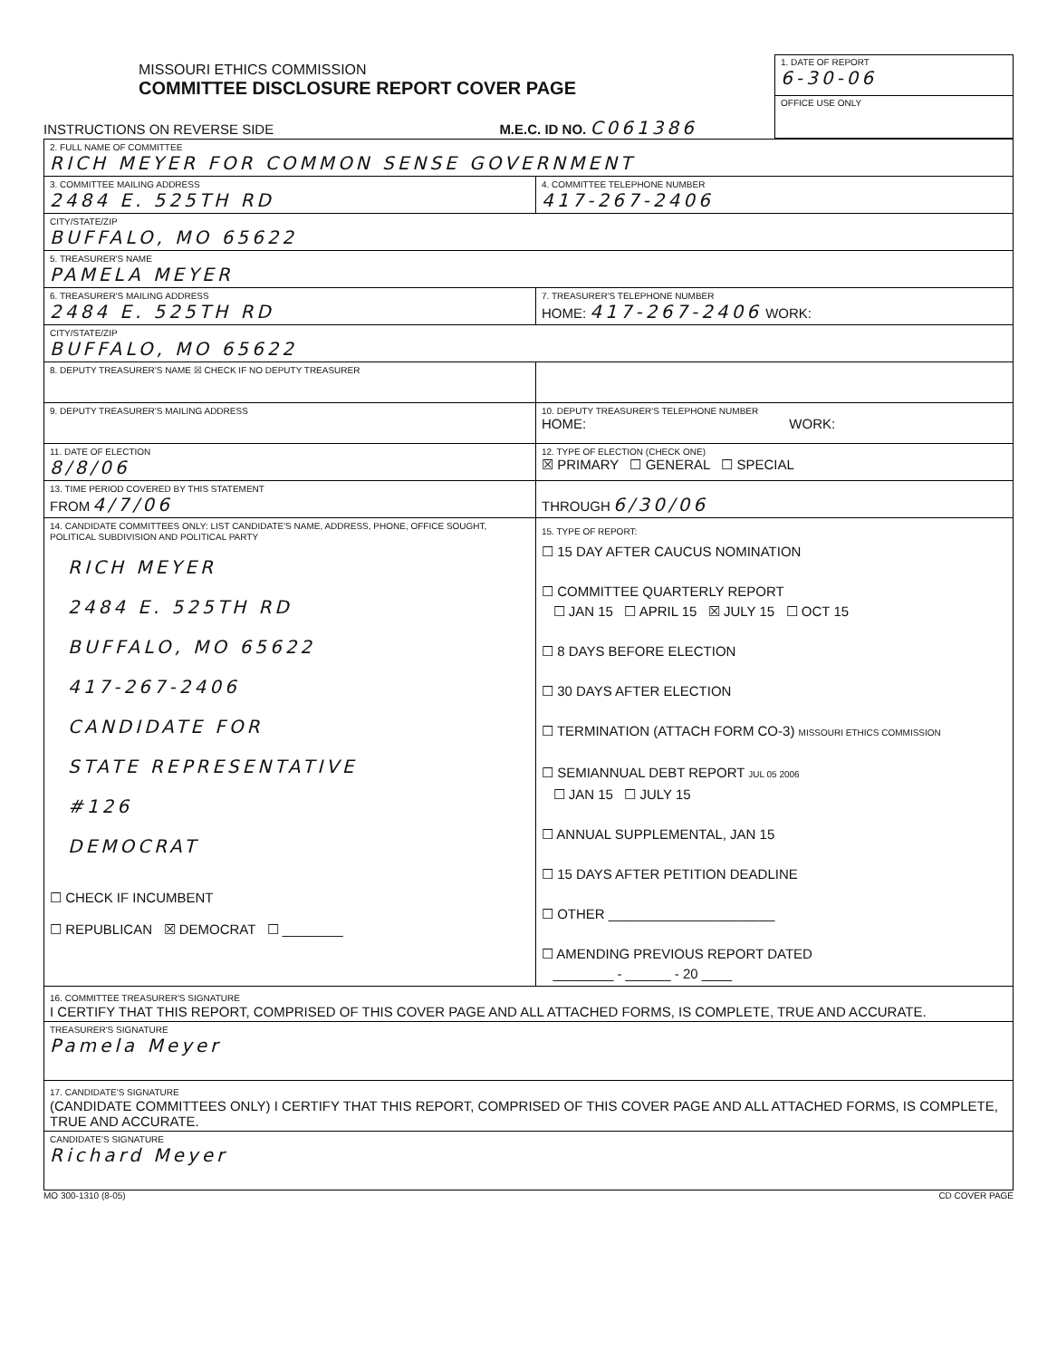MISSOURI ETHICS COMMISSION
COMMITTEE DISCLOSURE REPORT COVER PAGE
INSTRUCTIONS ON REVERSE SIDE M.E.C. ID NO. C061386
1. DATE OF REPORT
6-30-06
OFFICE USE ONLY
| 2. FULL NAME OF COMMITTEE RICH MEYER FOR COMMON SENSE GOVERNMENT | |
| 3. COMMITTEE MAILING ADDRESS 2484 E. 525TH RD | 4. COMMITTEE TELEPHONE NUMBER 417-267-2406 |
| CITY/STATE/ZIP BUFFALO, MO 65622 | |
| 5. TREASURER'S NAME PAMELA MEYER | |
| 6. TREASURER'S MAILING ADDRESS 2484 E. 525TH RD | 7. TREASURER'S TELEPHONE NUMBER HOME: 417-267-2406 WORK: |
| CITY/STATE/ZIP BUFFALO, MO 65622 | |
| 8. DEPUTY TREASURER'S NAME ☒ CHECK IF NO DEPUTY TREASURER | |
| 9. DEPUTY TREASURER'S MAILING ADDRESS | 10. DEPUTY TREASURER'S TELEPHONE NUMBER HOME: WORK: |
| 11. DATE OF ELECTION 8/8/06 | 12. TYPE OF ELECTION (CHECK ONE) ☒ PRIMARY ☐ GENERAL ☐ SPECIAL |
| 13. TIME PERIOD COVERED BY THIS STATEMENT FROM 4/7/06 | THROUGH 6/30/06 |
| 14. CANDIDATE COMMITTEES ONLY: LIST CANDIDATE'S NAME, ADDRESS, PHONE, OFFICE SOUGHT, POLITICAL SUBDIVISION AND POLITICAL PARTY RICH MEYER 2484 E. 525TH RD BUFFALO, MO 65622 417-267-2406 CANDIDATE FOR STATE REPRESENTATIVE #126 DEMOCRAT ☐ CHECK IF INCUMBENT ☐ REPUBLICAN ☒ DEMOCRAT ☐ ________ | 15. TYPE OF REPORT: ☐ 15 DAY AFTER CAUCUS NOMINATION ☐ COMMITTEE QUARTERLY REPORT ☐ JAN 15 ☐ APRIL 15 ☒ JULY 15 ☐ OCT 15 ☐ 8 DAYS BEFORE ELECTION ☐ 30 DAYS AFTER ELECTION ☐ TERMINATION (ATTACH FORM CO-3) MISSOURI ETHICS COMMISSION ☐ SEMIANNUAL DEBT REPORT JUL 05 2006 ☐ JAN 15 ☐ JULY 15 ☐ ANNUAL SUPPLEMENTAL, JAN 15 ☐ 15 DAYS AFTER PETITION DEADLINE ☐ OTHER ______________________ ☐ AMENDING PREVIOUS REPORT DATED ________ - ______ - 20 ____ |
| 16. COMMITTEE TREASURER'S SIGNATURE I CERTIFY THAT THIS REPORT, COMPRISED OF THIS COVER PAGE AND ALL ATTACHED FORMS, IS COMPLETE, TRUE AND ACCURATE. | |
| TREASURER'S SIGNATURE Pamela Meyer | |
| 17. CANDIDATE'S SIGNATURE (CANDIDATE COMMITTEES ONLY) I CERTIFY THAT THIS REPORT, COMPRISED OF THIS COVER PAGE AND ALL ATTACHED FORMS, IS COMPLETE, TRUE AND ACCURATE. | |
| CANDIDATE'S SIGNATURE Richard Meyer | |
MO 300-1310 (8-05) CD COVER PAGE